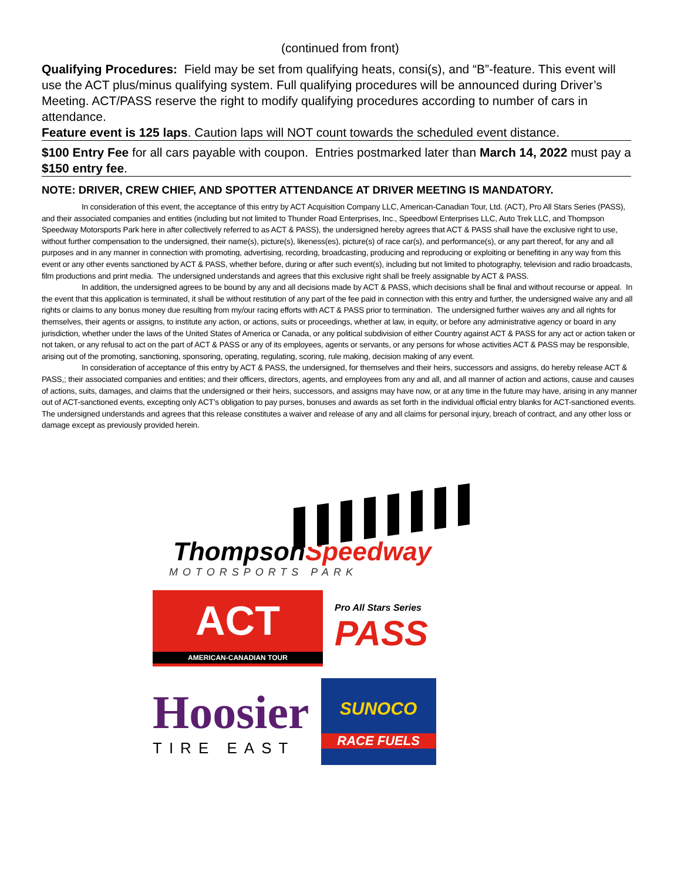(continued from front)
Qualifying Procedures: Field may be set from qualifying heats, consi(s), and “B”-feature. This event will use the ACT plus/minus qualifying system. Full qualifying procedures will be announced during Driver’s Meeting. ACT/PASS reserve the right to modify qualifying procedures according to number of cars in attendance.
Feature event is 125 laps. Caution laps will NOT count towards the scheduled event distance.
$100 Entry Fee for all cars payable with coupon. Entries postmarked later than March 14, 2022 must pay a $150 entry fee.
NOTE: DRIVER, CREW CHIEF, AND SPOTTER ATTENDANCE AT DRIVER MEETING IS MANDATORY.
In consideration of this event, the acceptance of this entry by ACT Acquisition Company LLC, American-Canadian Tour, Ltd. (ACT), Pro All Stars Series (PASS), and their associated companies and entities (including but not limited to Thunder Road Enterprises, Inc., Speedbowl Enterprises LLC, Auto Trek LLC, and Thompson Speedway Motorsports Park here in after collectively referred to as ACT & PASS), the undersigned hereby agrees that ACT & PASS shall have the exclusive right to use, without further compensation to the undersigned, their name(s), picture(s), likeness(es), picture(s) of race car(s), and performance(s), or any part thereof, for any and all purposes and in any manner in connection with promoting, advertising, recording, broadcasting, producing and reproducing or exploiting or benefiting in any way from this event or any other events sanctioned by ACT & PASS, whether before, during or after such event(s), including but not limited to photography, television and radio broadcasts, film productions and print media. The undersigned understands and agrees that this exclusive right shall be freely assignable by ACT & PASS.
In addition, the undersigned agrees to be bound by any and all decisions made by ACT & PASS, which decisions shall be final and without recourse or appeal. In the event that this application is terminated, it shall be without restitution of any part of the fee paid in connection with this entry and further, the undersigned waive any and all rights or claims to any bonus money due resulting from my/our racing efforts with ACT & PASS prior to termination. The undersigned further waives any and all rights for themselves, their agents or assigns, to institute any action, or actions, suits or proceedings, whether at law, in equity, or before any administrative agency or board in any jurisdiction, whether under the laws of the United States of America or Canada, or any political subdivision of either Country against ACT & PASS for any act or action taken or not taken, or any refusal to act on the part of ACT & PASS or any of its employees, agents or servants, or any persons for whose activities ACT & PASS may be responsible, arising out of the promoting, sanctioning, sponsoring, operating, regulating, scoring, rule making, decision making of any event.
In consideration of acceptance of this entry by ACT & PASS, the undersigned, for themselves and their heirs, successors and assigns, do hereby release ACT & PASS,; their associated companies and entities; and their officers, directors, agents, and employees from any and all, and all manner of action and actions, cause and causes of actions, suits, damages, and claims that the undersigned or their heirs, successors, and assigns may have now, or at any time in the future may have, arising in any manner out of ACT-sanctioned events, excepting only ACT’s obligation to pay purses, bonuses and awards as set forth in the individual official entry blanks for ACT-sanctioned events. The undersigned understands and agrees that this release constitutes a waiver and release of any and all claims for personal injury, breach of contract, and any other loss or damage except as previously provided herein.
ThompsonSpeedway
MOTORSPORTS PARK
ACT
AMERICAN-CANADIAN TOUR
Pro All Stars Series
PASS
Hoosier
TIRE EAST
SUNOCO
RACE FUELS